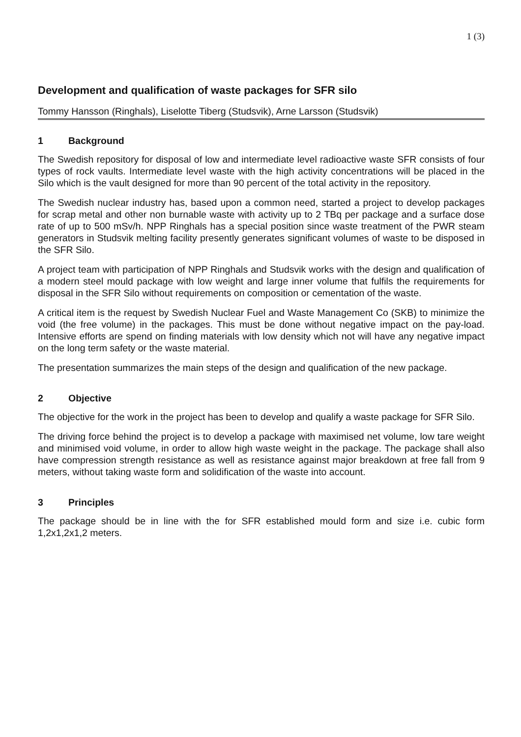1 (3)
Development and qualification of waste packages for SFR silo
Tommy Hansson (Ringhals), Liselotte Tiberg (Studsvik), Arne Larsson (Studsvik)
1 Background
The Swedish repository for disposal of low and intermediate level radioactive waste SFR consists of four types of rock vaults. Intermediate level waste with the high activity concentrations will be placed in the Silo which is the vault designed for more than 90 percent of the total activity in the repository.
The Swedish nuclear industry has, based upon a common need, started a project to develop packages for scrap metal and other non burnable waste with activity up to 2 TBq per package and a surface dose rate of up to 500 mSv/h. NPP Ringhals has a special position since waste treatment of the PWR steam generators in Studsvik melting facility presently generates significant volumes of waste to be disposed in the SFR Silo.
A project team with participation of NPP Ringhals and Studsvik works with the design and qualification of a modern steel mould package with low weight and large inner volume that fulfils the requirements for disposal in the SFR Silo without requirements on composition or cementation of the waste.
A critical item is the request by Swedish Nuclear Fuel and Waste Management Co (SKB) to minimize the void (the free volume) in the packages. This must be done without negative impact on the pay-load. Intensive efforts are spend on finding materials with low density which not will have any negative impact on the long term safety or the waste material.
The presentation summarizes the main steps of the design and qualification of the new package.
2 Objective
The objective for the work in the project has been to develop and qualify a waste package for SFR Silo.
The driving force behind the project is to develop a package with maximised net volume, low tare weight and minimised void volume, in order to allow high waste weight in the package. The package shall also have compression strength resistance as well as resistance against major breakdown at free fall from 9 meters, without taking waste form and solidification of the waste into account.
3 Principles
The package should be in line with the for SFR established mould form and size i.e. cubic form 1,2x1,2x1,2 meters.